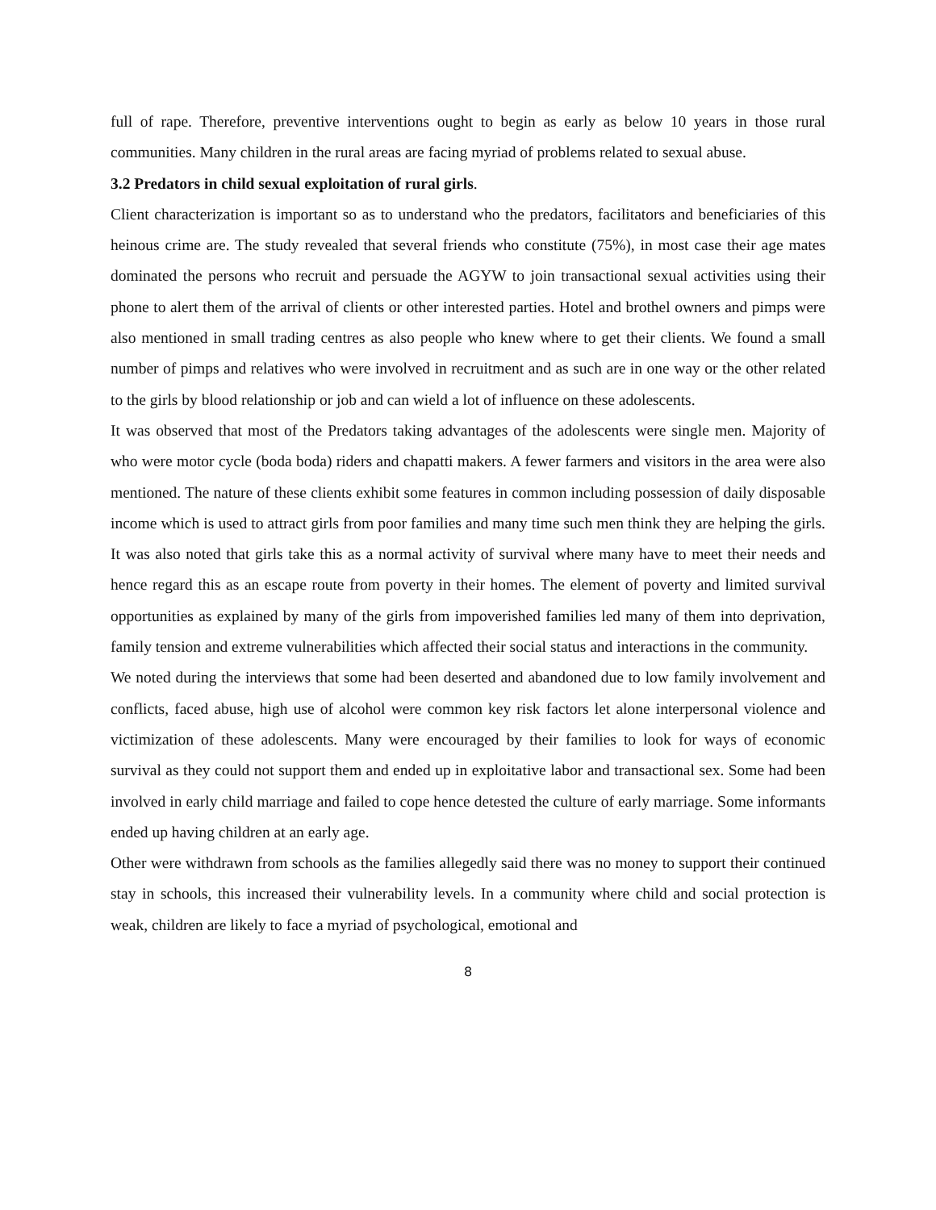full of rape. Therefore, preventive interventions ought to begin as early as below 10 years in those rural communities. Many children in the rural areas are facing myriad of problems related to sexual abuse.
3.2 Predators in child sexual exploitation of rural girls.
Client characterization is important so as to understand who the predators, facilitators and beneficiaries of this heinous crime are. The study revealed that several friends who constitute (75%), in most case their age mates dominated the persons who recruit and persuade the AGYW to join transactional sexual activities using their phone to alert them of the arrival of clients or other interested parties. Hotel and brothel owners and pimps were also mentioned in small trading centres as also people who knew where to get their clients. We found a small number of pimps and relatives who were involved in recruitment and as such are in one way or the other related to the girls by blood relationship or job and can wield a lot of influence on these adolescents.
It was observed that most of the Predators taking advantages of the adolescents were single men. Majority of who were motor cycle (boda boda) riders and chapatti makers. A fewer farmers and visitors in the area were also mentioned. The nature of these clients exhibit some features in common including possession of daily disposable income which is used to attract girls from poor families and many time such men think they are helping the girls. It was also noted that girls take this as a normal activity of survival where many have to meet their needs and hence regard this as an escape route from poverty in their homes. The element of poverty and limited survival opportunities as explained by many of the girls from impoverished families led many of them into deprivation, family tension and extreme vulnerabilities which affected their social status and interactions in the community.
We noted during the interviews that some had been deserted and abandoned due to low family involvement and conflicts, faced abuse, high use of alcohol were common key risk factors let alone interpersonal violence and victimization of these adolescents. Many were encouraged by their families to look for ways of economic survival as they could not support them and ended up in exploitative labor and transactional sex. Some had been involved in early child marriage and failed to cope hence detested the culture of early marriage. Some informants ended up having children at an early age.
Other were withdrawn from schools as the families allegedly said there was no money to support their continued stay in schools, this increased their vulnerability levels. In a community where child and social protection is weak, children are likely to face a myriad of psychological, emotional and
8